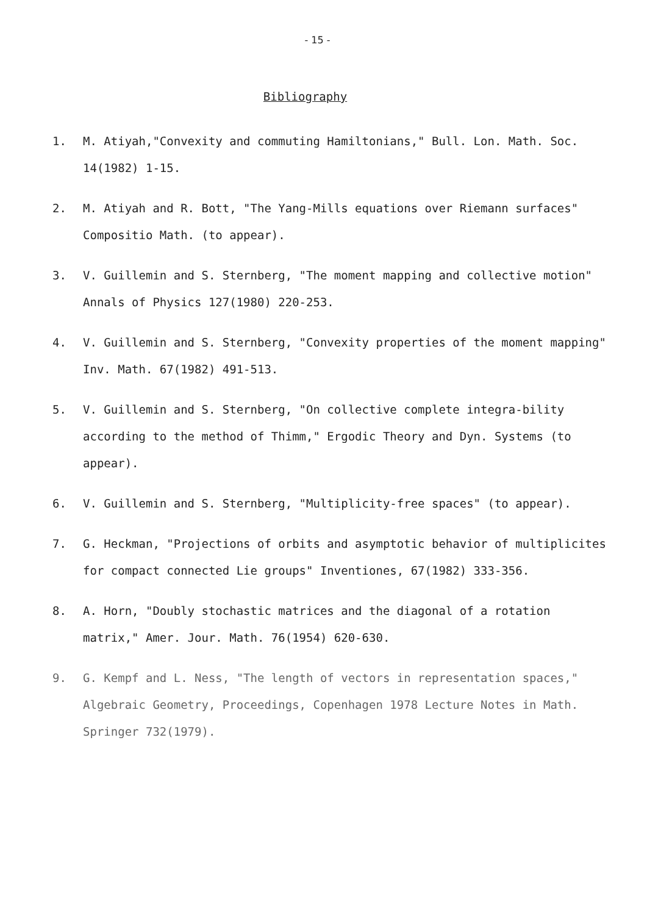- 15 -
Bibliography
1. M. Atiyah,"Convexity and commuting Hamiltonians," Bull. Lon. Math. Soc. 14(1982) 1-15.
2. M. Atiyah and R. Bott, "The Yang-Mills equations over Riemann surfaces" Compositio Math. (to appear).
3. V. Guillemin and S. Sternberg, "The moment mapping and collective motion" Annals of Physics 127(1980) 220-253.
4. V. Guillemin and S. Sternberg, "Convexity properties of the moment mapping" Inv. Math. 67(1982) 491-513.
5. V. Guillemin and S. Sternberg, "On collective complete integra-bility according to the method of Thimm," Ergodic Theory and Dyn. Systems (to appear).
6. V. Guillemin and S. Sternberg, "Multiplicity-free spaces" (to appear).
7. G. Heckman, "Projections of orbits and asymptotic behavior of multiplicites for compact connected Lie groups" Inventiones, 67(1982) 333-356.
8. A. Horn, "Doubly stochastic matrices and the diagonal of a rotation matrix," Amer. Jour. Math. 76(1954) 620-630.
9. G. Kempf and L. Ness, "The length of vectors in representation spaces," Algebraic Geometry, Proceedings, Copenhagen 1978 Lecture Notes in Math. Springer 732(1979).